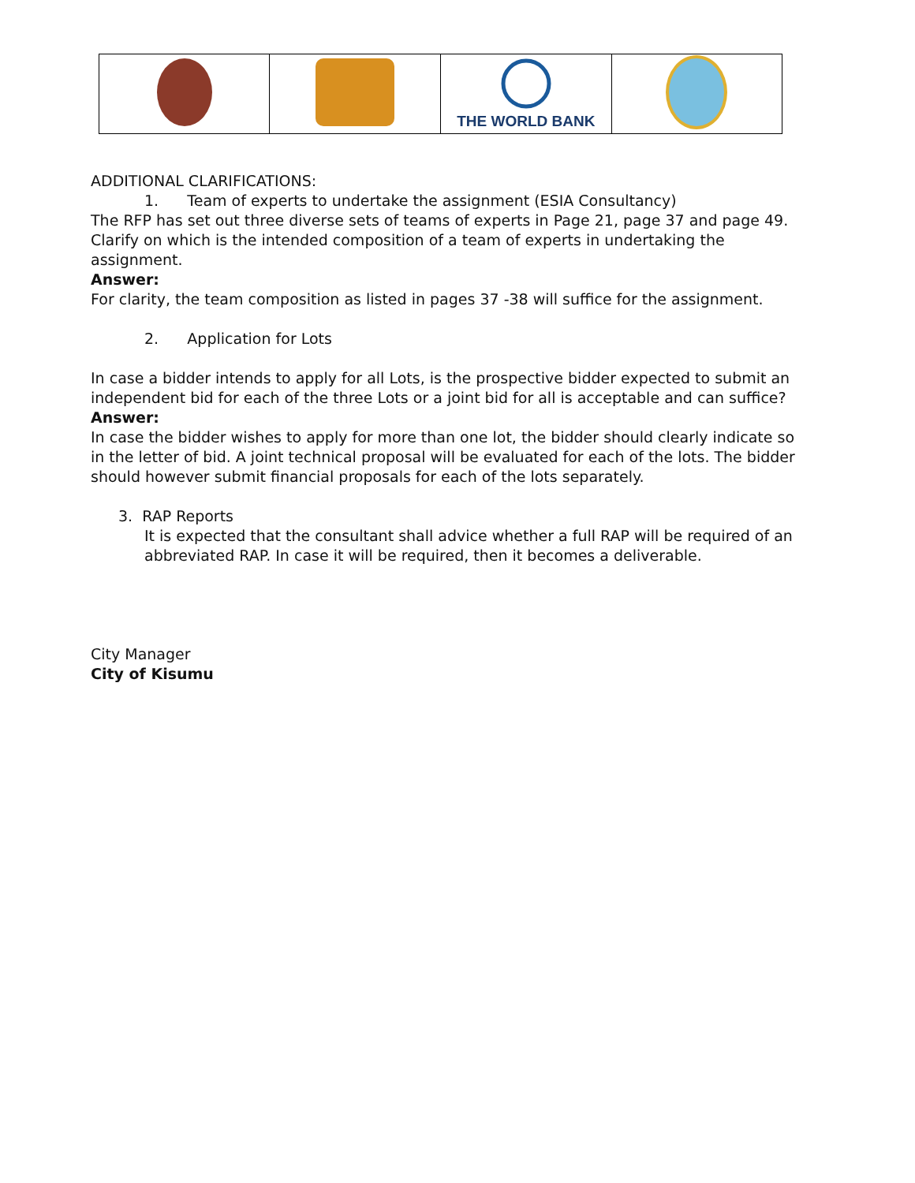| | | THE WORLD BANK | |
ADDITIONAL CLARIFICATIONS:
1. Team of experts to undertake the assignment (ESIA Consultancy)
The RFP has set out three diverse sets of teams of experts in Page 21, page 37 and page 49. Clarify on which is the intended composition of a team of experts in undertaking the assignment.
Answer:
For clarity, the team composition as listed in pages 37 -38 will suffice for the assignment.
2. Application for Lots
In case a bidder intends to apply for all Lots, is the prospective bidder expected to submit an independent bid for each of the three Lots or a joint bid for all is acceptable and can suffice?
Answer:
In case the bidder wishes to apply for more than one lot, the bidder should clearly indicate so in the letter of bid. A joint technical proposal will be evaluated for each of the lots. The bidder should however submit financial proposals for each of the lots separately.
3. RAP Reports
It is expected that the consultant shall advice whether a full RAP will be required of an abbreviated RAP. In case it will be required, then it becomes a deliverable.
City Manager
City of Kisumu